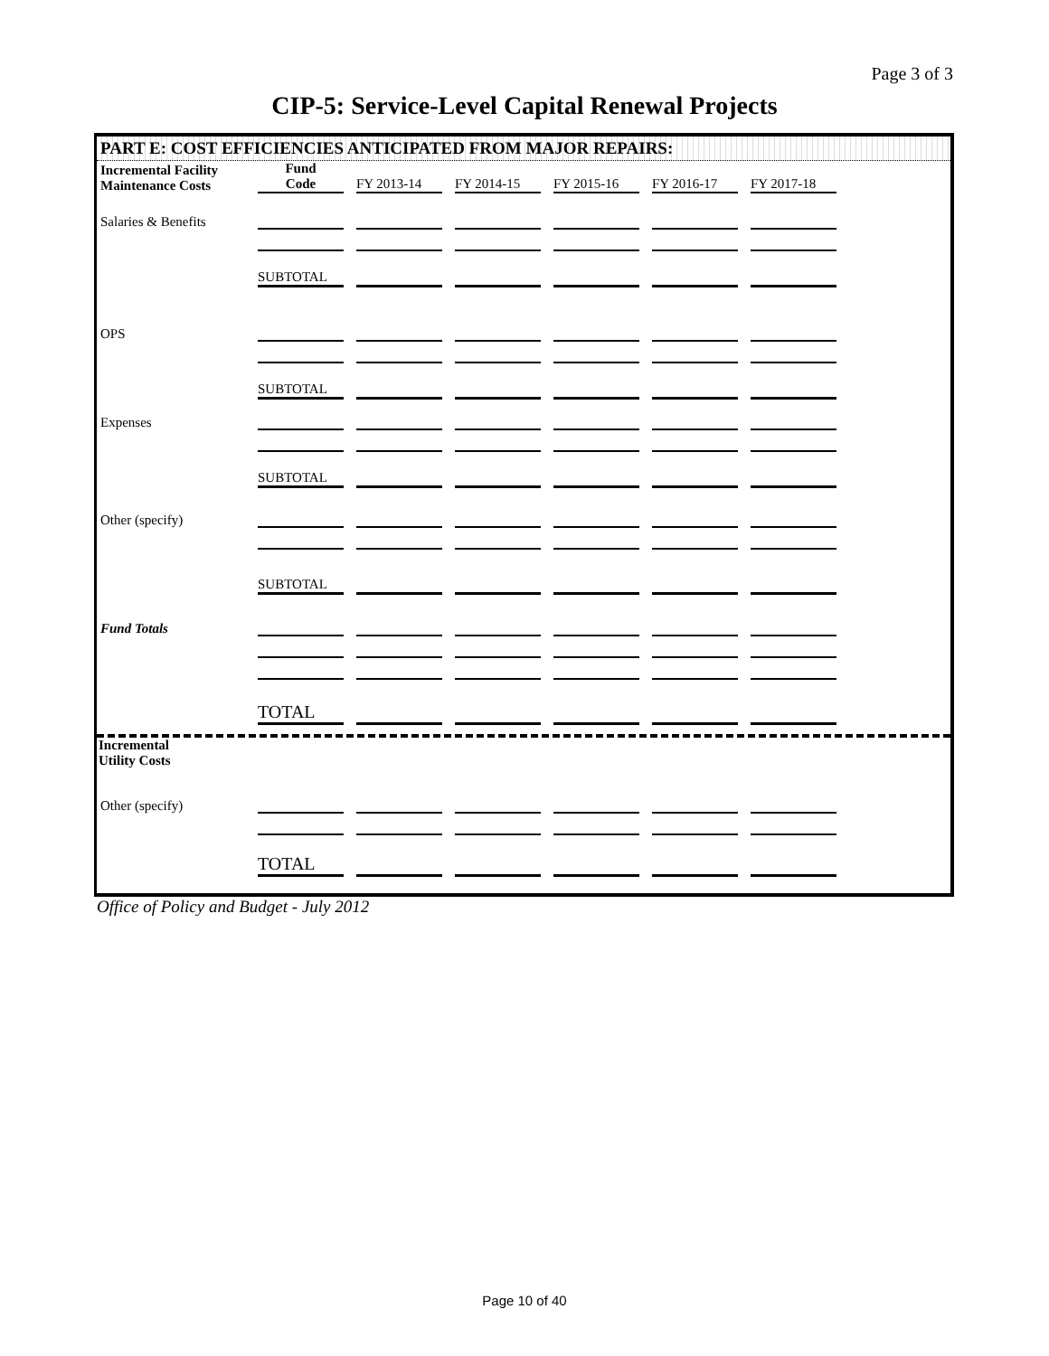Page 3 of 3
CIP-5: Service-Level Capital Renewal Projects
PART E: COST EFFICIENCIES ANTICIPATED FROM MAJOR REPAIRS:
| Incremental Facility Maintenance Costs | Fund Code | FY 2013-14 | FY 2014-15 | FY 2015-16 | FY 2016-17 | FY 2017-18 |
| Salaries & Benefits | | | | | | |
| | SUBTOTAL | | | | | |
| OPS | | | | | | |
| | SUBTOTAL | | | | | |
| Expenses | | | | | | |
| | SUBTOTAL | | | | | |
| Other (specify) | | | | | | |
| | SUBTOTAL | | | | | |
| Fund Totals | | | | | | |
| | TOTAL | | | | | |
Incremental
Utility Costs
| Other (specify) | | | | | | |
| | TOTAL | | | | | |
Office of Policy and Budget - July 2012
Page 10 of 40